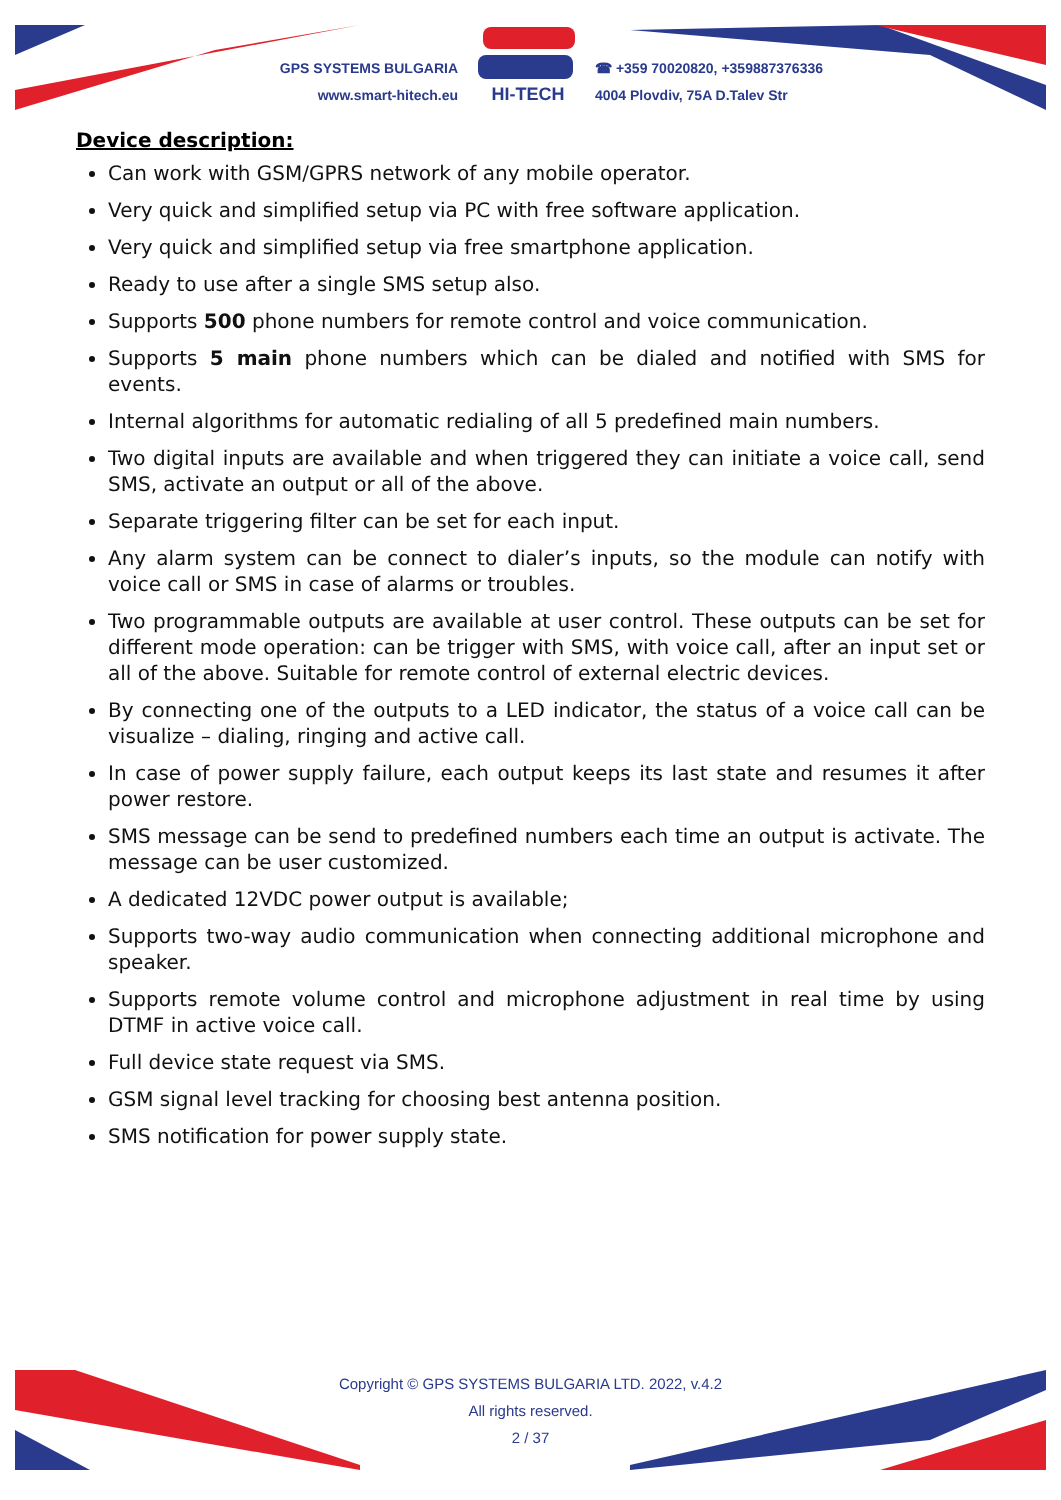GPS SYSTEMS BULGARIA
www.smart-hitech.eu
HI-TECH
☎ +359 70020820, +359887376336
4004 Plovdiv, 75A D.Talev Str
Device description:
Can work with GSM/GPRS network of any mobile operator.
Very quick and simplified setup via PC with free software application.
Very quick and simplified setup via free smartphone application.
Ready to use after a single SMS setup also.
Supports 500 phone numbers for remote control and voice communication.
Supports 5 main phone numbers which can be dialed and notified with SMS for events.
Internal algorithms for automatic redialing of all 5 predefined main numbers.
Two digital inputs are available and when triggered they can initiate a voice call, send SMS, activate an output or all of the above.
Separate triggering filter can be set for each input.
Any alarm system can be connect to dialer’s inputs, so the module can notify with voice call or SMS in case of alarms or troubles.
Two programmable outputs are available at user control. These outputs can be set for different mode operation: can be trigger with SMS, with voice call, after an input set or all of the above. Suitable for remote control of external electric devices.
By connecting one of the outputs to a LED indicator, the status of a voice call can be visualize – dialing, ringing and active call.
In case of power supply failure, each output keeps its last state and resumes it after power restore.
SMS message can be send to predefined numbers each time an output is activate. The message can be user customized.
A dedicated 12VDC power output is available;
Supports two-way audio communication when connecting additional microphone and speaker.
Supports remote volume control and microphone adjustment in real time by using DTMF in active voice call.
Full device state request via SMS.
GSM signal level tracking for choosing best antenna position.
SMS notification for power supply state.
Copyright © GPS SYSTEMS BULGARIA LTD. 2022, v.4.2
All rights reserved.
2 / 37